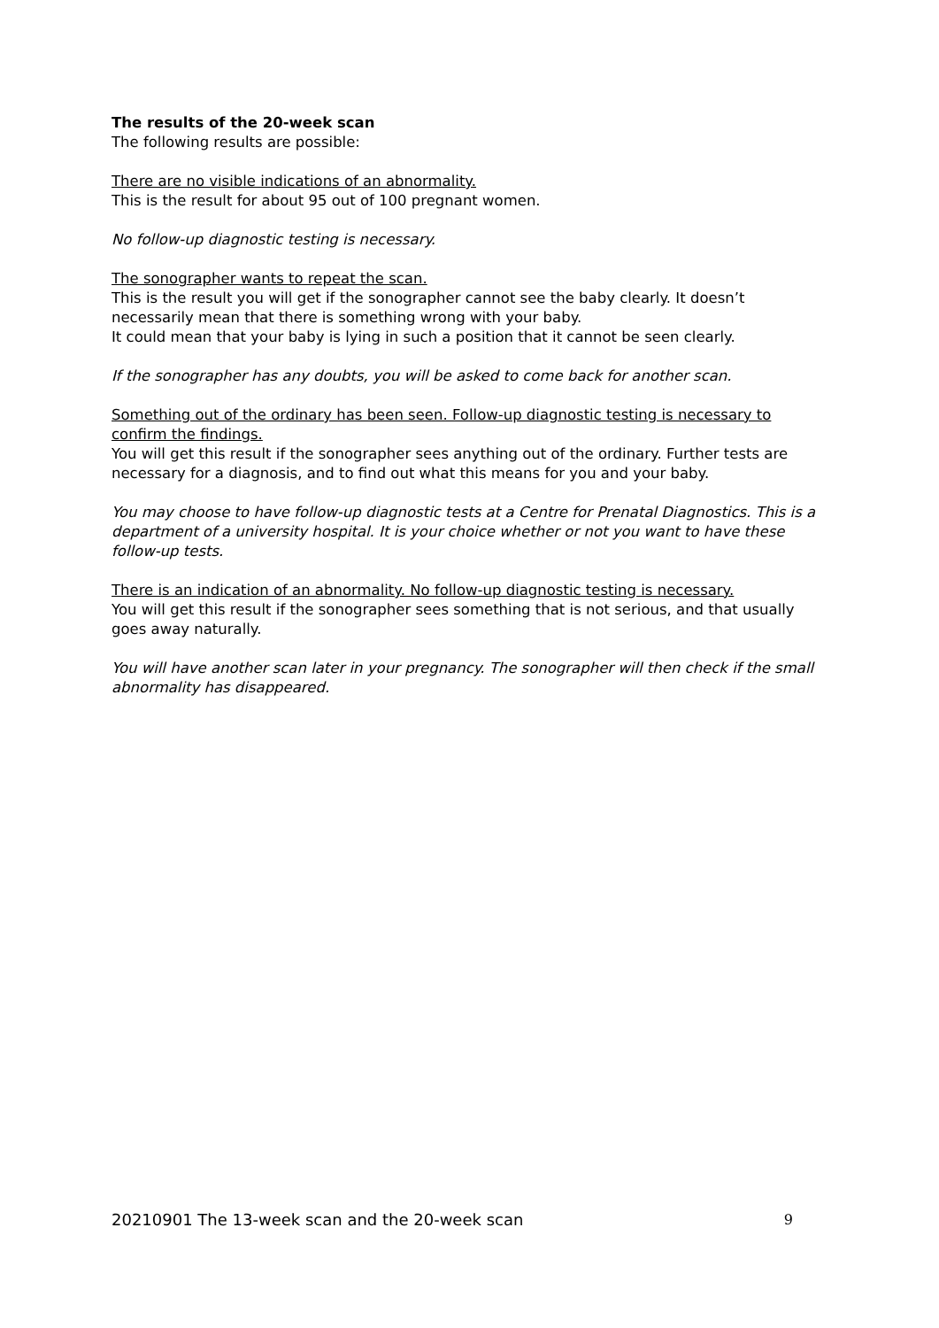The results of the 20-week scan
The following results are possible:
There are no visible indications of an abnormality.
This is the result for about 95 out of 100 pregnant women.
No follow-up diagnostic testing is necessary.
The sonographer wants to repeat the scan.
This is the result you will get if the sonographer cannot see the baby clearly. It doesn’t necessarily mean that there is something wrong with your baby.
It could mean that your baby is lying in such a position that it cannot be seen clearly.
If the sonographer has any doubts, you will be asked to come back for another scan.
Something out of the ordinary has been seen. Follow-up diagnostic testing is necessary to confirm the findings.
You will get this result if the sonographer sees anything out of the ordinary. Further tests are necessary for a diagnosis, and to find out what this means for you and your baby.
You may choose to have follow-up diagnostic tests at a Centre for Prenatal Diagnostics. This is a department of a university hospital. It is your choice whether or not you want to have these follow-up tests.
There is an indication of an abnormality. No follow-up diagnostic testing is necessary.
You will get this result if the sonographer sees something that is not serious, and that usually goes away naturally.
You will have another scan later in your pregnancy. The sonographer will then check if the small abnormality has disappeared.
20210901 The 13-week scan and the 20-week scan 9